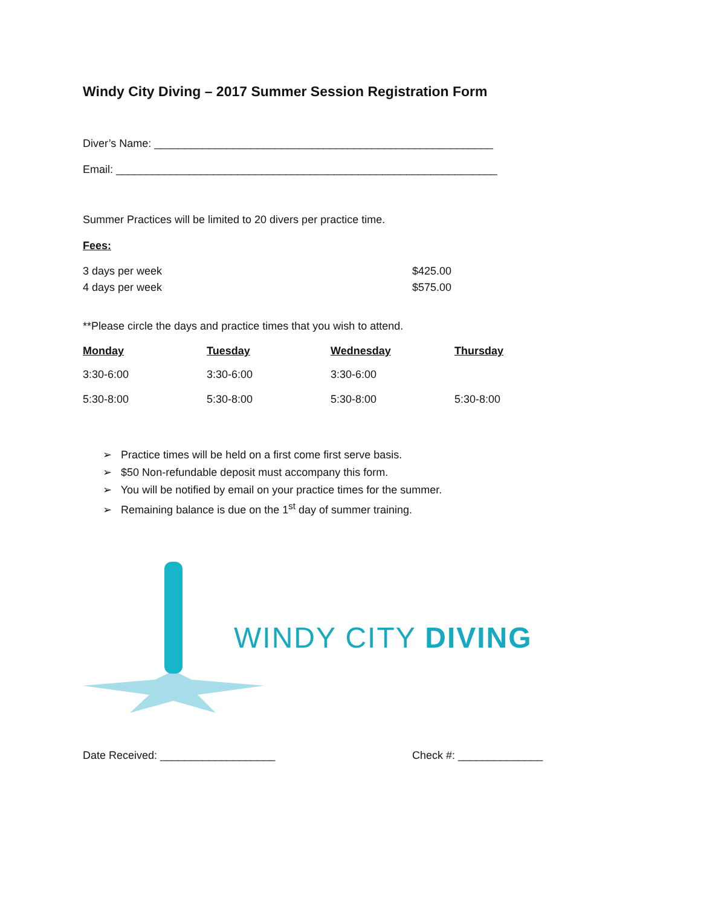Windy City Diving – 2017 Summer Session Registration Form
Diver’s Name: ________________________________________________________
Email: _______________________________________________________________
Summer Practices will be limited to 20 divers per practice time.
Fees:
| 3 days per week | $425.00 |
| 4 days per week | $575.00 |
**Please circle the days and practice times that you wish to attend.
| Monday | Tuesday | Wednesday | Thursday |
| --- | --- | --- | --- |
| 3:30-6:00 | 3:30-6:00 | 3:30-6:00 | |
| 5:30-8:00 | 5:30-8:00 | 5:30-8:00 | 5:30-8:00 |
➢ Practice times will be held on a first come first serve basis.
➢ $50 Non-refundable deposit must accompany this form.
➢ You will be notified by email on your practice times for the summer.
➢ Remaining balance is due on the 1<sup>st</sup> day of summer training.
WINDY CITY DIVING
Date Received: ___________________ Check #: ______________